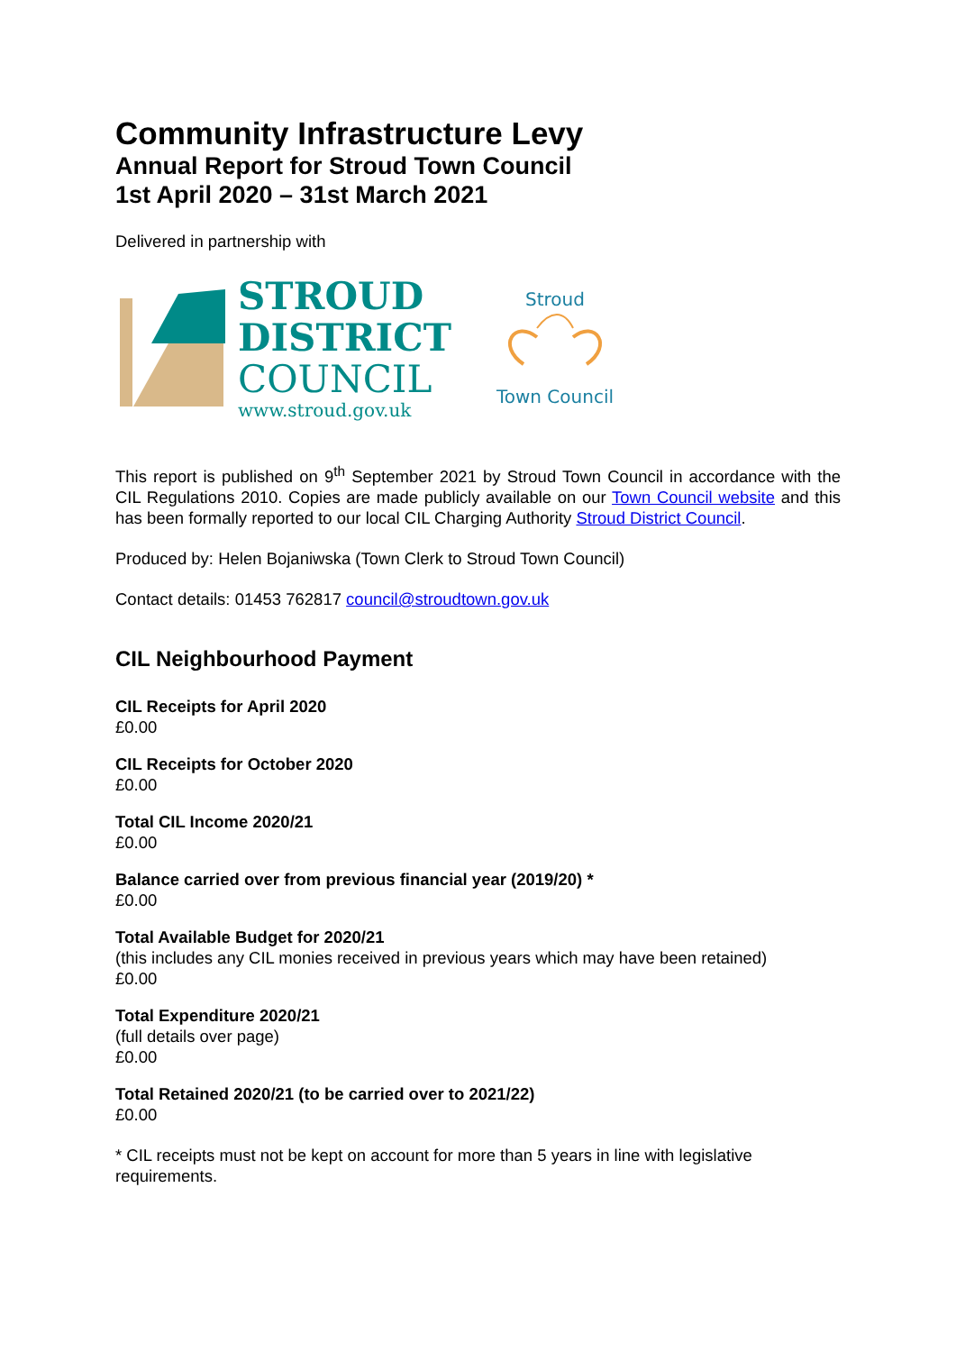Community Infrastructure Levy
Annual Report for Stroud Town Council
1st April 2020 – 31st March 2021
Delivered in partnership with
STROUD
DISTRICT
COUNCIL
www.stroud.gov.uk
Stroud
Town Council
This report is published on 9<sup>th</sup> September 2021 by Stroud Town Council in accordance with the CIL Regulations 2010. Copies are made publicly available on our Town Council website and this has been formally reported to our local CIL Charging Authority Stroud District Council.
Produced by: Helen Bojaniwska (Town Clerk to Stroud Town Council)
Contact details: 01453 762817 council@stroudtown.gov.uk
CIL Neighbourhood Payment
CIL Receipts for April 2020
£0.00
CIL Receipts for October 2020
£0.00
Total CIL Income 2020/21
£0.00
Balance carried over from previous financial year (2019/20) *
£0.00
Total Available Budget for 2020/21
(this includes any CIL monies received in previous years which may have been retained)
£0.00
Total Expenditure 2020/21
(full details over page)
£0.00
Total Retained 2020/21 (to be carried over to 2021/22)
£0.00
* CIL receipts must not be kept on account for more than 5 years in line with legislative requirements.